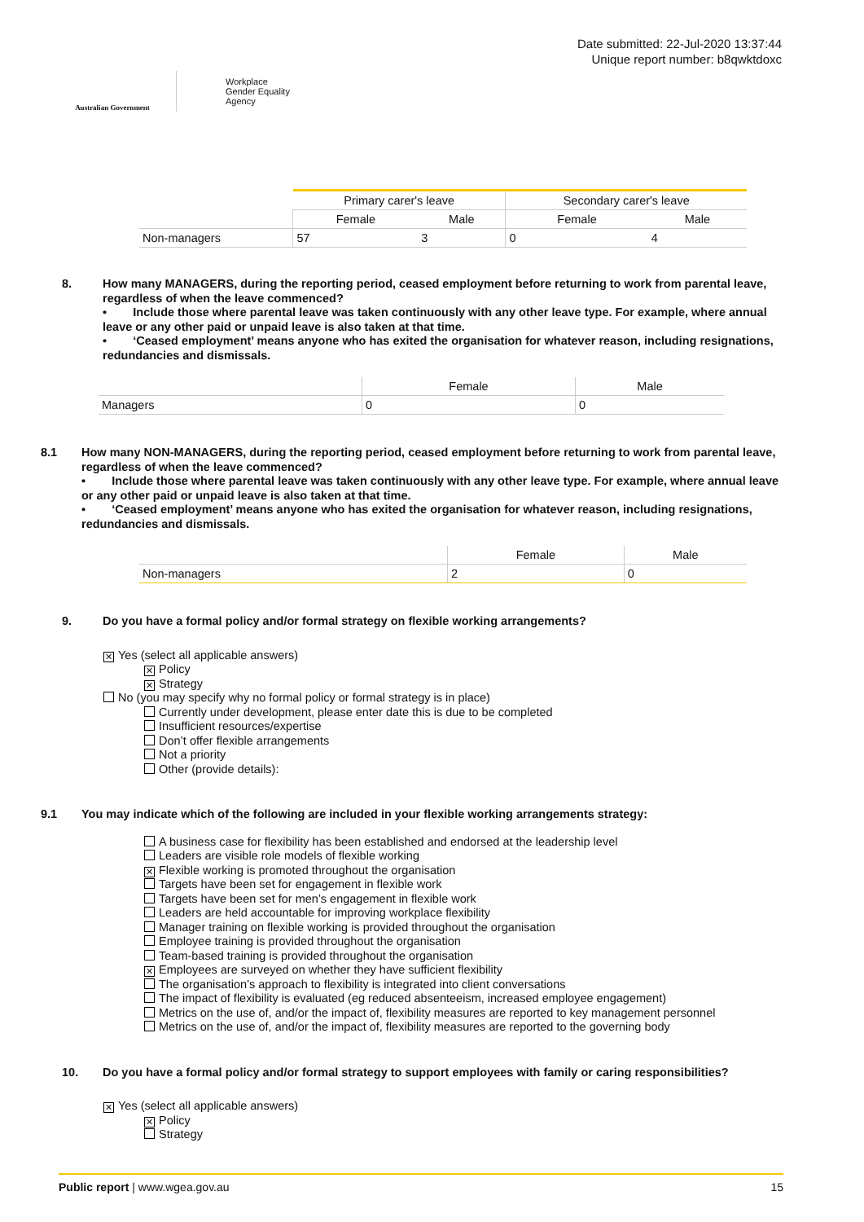Australian Government
Workplace
Gender Equality
Agency
Date submitted: 22-Jul-2020 13:37:44
Unique report number: b8qwktdoxc
| | Primary carer's leave | | Secondary carer's leave | |
| | Female | Male | Female | Male |
| Non-managers | 57 | 3 | 0 | 4 |
8. How many MANAGERS, during the reporting period, ceased employment before returning to work from parental leave, regardless of when the leave commenced?
• Include those where parental leave was taken continuously with any other leave type. For example, where annual leave or any other paid or unpaid leave is also taken at that time.
• ‘Ceased employment’ means anyone who has exited the organisation for whatever reason, including resignations, redundancies and dismissals.
| | Female | Male |
| Managers | 0 | 0 |
8.1 How many NON-MANAGERS, during the reporting period, ceased employment before returning to work from parental leave, regardless of when the leave commenced?
• Include those where parental leave was taken continuously with any other leave type. For example, where annual leave or any other paid or unpaid leave is also taken at that time.
• ‘Ceased employment’ means anyone who has exited the organisation for whatever reason, including resignations, redundancies and dismissals.
| | Female | Male |
| Non-managers | 2 | 0 |
9. Do you have a formal policy and/or formal strategy on flexible working arrangements?
✕ Yes (select all applicable answers)
✕ Policy
✕ Strategy
No (you may specify why no formal policy or formal strategy is in place)
Currently under development, please enter date this is due to be completed
Insufficient resources/expertise
Don’t offer flexible arrangements
Not a priority
Other (provide details):
9.1 You may indicate which of the following are included in your flexible working arrangements strategy:
A business case for flexibility has been established and endorsed at the leadership level
Leaders are visible role models of flexible working
✕ Flexible working is promoted throughout the organisation
Targets have been set for engagement in flexible work
Targets have been set for men’s engagement in flexible work
Leaders are held accountable for improving workplace flexibility
Manager training on flexible working is provided throughout the organisation
Employee training is provided throughout the organisation
Team-based training is provided throughout the organisation
✕ Employees are surveyed on whether they have sufficient flexibility
The organisation’s approach to flexibility is integrated into client conversations
The impact of flexibility is evaluated (eg reduced absenteeism, increased employee engagement)
Metrics on the use of, and/or the impact of, flexibility measures are reported to key management personnel
Metrics on the use of, and/or the impact of, flexibility measures are reported to the governing body
10. Do you have a formal policy and/or formal strategy to support employees with family or caring responsibilities?
✕ Yes (select all applicable answers)
✕ Policy
Strategy
Public report | www.wgea.gov.au
15